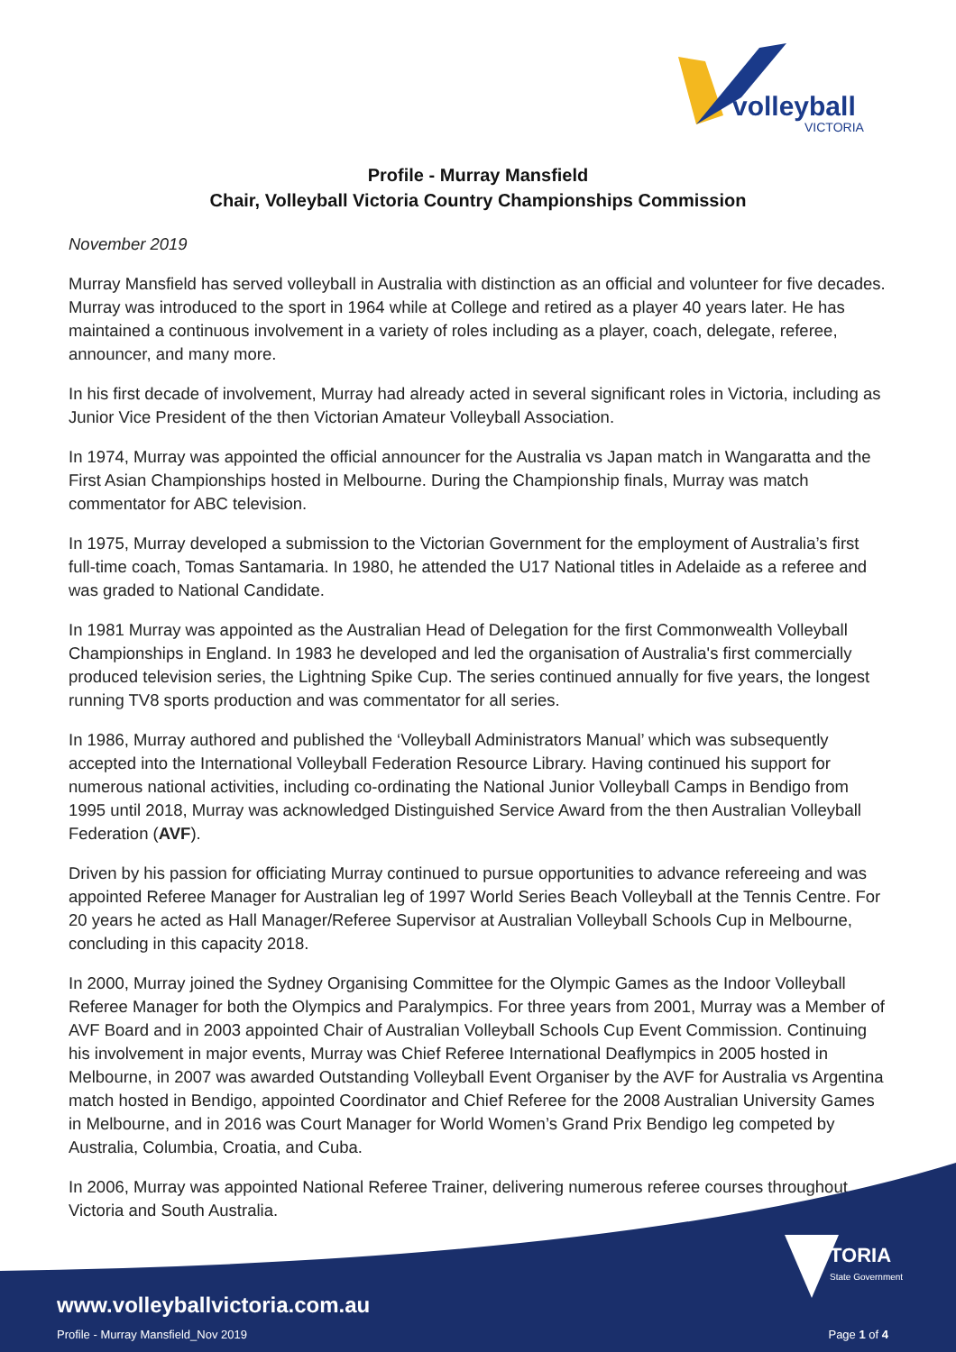volleyball
VICTORIA
Profile - Murray Mansfield
Chair, Volleyball Victoria Country Championships Commission
November 2019
Murray Mansfield has served volleyball in Australia with distinction as an official and volunteer for five decades. Murray was introduced to the sport in 1964 while at College and retired as a player 40 years later. He has maintained a continuous involvement in a variety of roles including as a player, coach, delegate, referee, announcer, and many more.
In his first decade of involvement, Murray had already acted in several significant roles in Victoria, including as Junior Vice President of the then Victorian Amateur Volleyball Association.
In 1974, Murray was appointed the official announcer for the Australia vs Japan match in Wangaratta and the First Asian Championships hosted in Melbourne. During the Championship finals, Murray was match commentator for ABC television.
In 1975, Murray developed a submission to the Victorian Government for the employment of Australia’s first full-time coach, Tomas Santamaria. In 1980, he attended the U17 National titles in Adelaide as a referee and was graded to National Candidate.
In 1981 Murray was appointed as the Australian Head of Delegation for the first Commonwealth Volleyball Championships in England. In 1983 he developed and led the organisation of Australia's first commercially produced television series, the Lightning Spike Cup. The series continued annually for five years, the longest running TV8 sports production and was commentator for all series.
In 1986, Murray authored and published the ‘Volleyball Administrators Manual’ which was subsequently accepted into the International Volleyball Federation Resource Library. Having continued his support for numerous national activities, including co-ordinating the National Junior Volleyball Camps in Bendigo from 1995 until 2018, Murray was acknowledged Distinguished Service Award from the then Australian Volleyball Federation (AVF).
Driven by his passion for officiating Murray continued to pursue opportunities to advance refereeing and was appointed Referee Manager for Australian leg of 1997 World Series Beach Volleyball at the Tennis Centre. For 20 years he acted as Hall Manager/Referee Supervisor at Australian Volleyball Schools Cup in Melbourne, concluding in this capacity 2018.
In 2000, Murray joined the Sydney Organising Committee for the Olympic Games as the Indoor Volleyball Referee Manager for both the Olympics and Paralympics. For three years from 2001, Murray was a Member of AVF Board and in 2003 appointed Chair of Australian Volleyball Schools Cup Event Commission. Continuing his involvement in major events, Murray was Chief Referee International Deaflympics in 2005 hosted in Melbourne, in 2007 was awarded Outstanding Volleyball Event Organiser by the AVF for Australia vs Argentina match hosted in Bendigo, appointed Coordinator and Chief Referee for the 2008 Australian University Games in Melbourne, and in 2016 was Court Manager for World Women’s Grand Prix Bendigo leg competed by Australia, Columbia, Croatia, and Cuba.
In 2006, Murray was appointed National Referee Trainer, delivering numerous referee courses throughout Victoria and South Australia.
TORIA
State Government
www.volleyballvictoria.com.au
Profile - Murray Mansfield_Nov 2019
Page 1 of 4